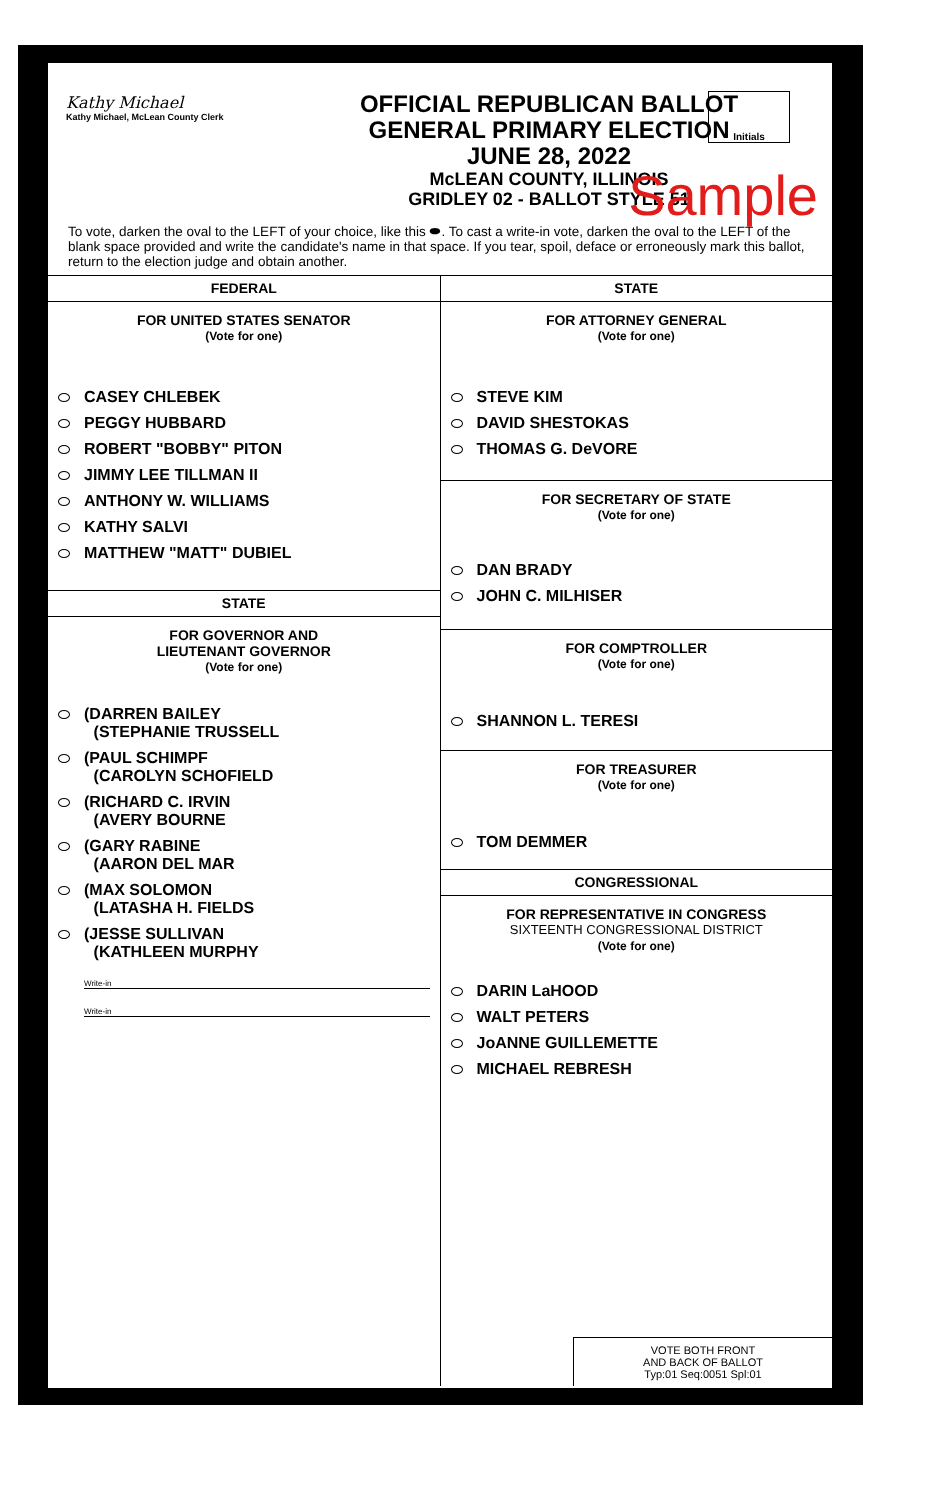Kathy Michael
Kathy Michael, McLean County Clerk
OFFICIAL REPUBLICAN BALLOT
GENERAL PRIMARY ELECTION
JUNE 28, 2022
McLEAN COUNTY, ILLINOIS
GRIDLEY 02 - BALLOT STYLE 51
Initials
Sample
To vote, darken the oval to the LEFT of your choice, like this ⬬. To cast a write-in vote, darken the oval to the LEFT of the blank space provided and write the candidate's name in that space. If you tear, spoil, deface or erroneously mark this ballot, return to the election judge and obtain another.
FEDERAL
FOR UNITED STATES SENATOR
(Vote for one)
CASEY CHLEBEK
PEGGY HUBBARD
ROBERT "BOBBY" PITON
JIMMY LEE TILLMAN II
ANTHONY W. WILLIAMS
KATHY SALVI
MATTHEW "MATT" DUBIEL
STATE
FOR GOVERNOR AND
LIEUTENANT GOVERNOR
(Vote for one)
(DARREN BAILEY
(STEPHANIE TRUSSELL
(PAUL SCHIMPF
(CAROLYN SCHOFIELD
(RICHARD C. IRVIN
(AVERY BOURNE
(GARY RABINE
(AARON DEL MAR
(MAX SOLOMON
(LATASHA H. FIELDS
(JESSE SULLIVAN
(KATHLEEN MURPHY
Write-in
Write-in
STATE
FOR ATTORNEY GENERAL
(Vote for one)
STEVE KIM
DAVID SHESTOKAS
THOMAS G. DeVORE
FOR SECRETARY OF STATE
(Vote for one)
DAN BRADY
JOHN C. MILHISER
FOR COMPTROLLER
(Vote for one)
SHANNON L. TERESI
FOR TREASURER
(Vote for one)
TOM DEMMER
CONGRESSIONAL
FOR REPRESENTATIVE IN CONGRESS
SIXTEENTH CONGRESSIONAL DISTRICT
(Vote for one)
DARIN LaHOOD
WALT PETERS
JoANNE GUILLEMETTE
MICHAEL REBRESH
VOTE BOTH FRONT
AND BACK OF BALLOT
Typ:01 Seq:0051 Spl:01